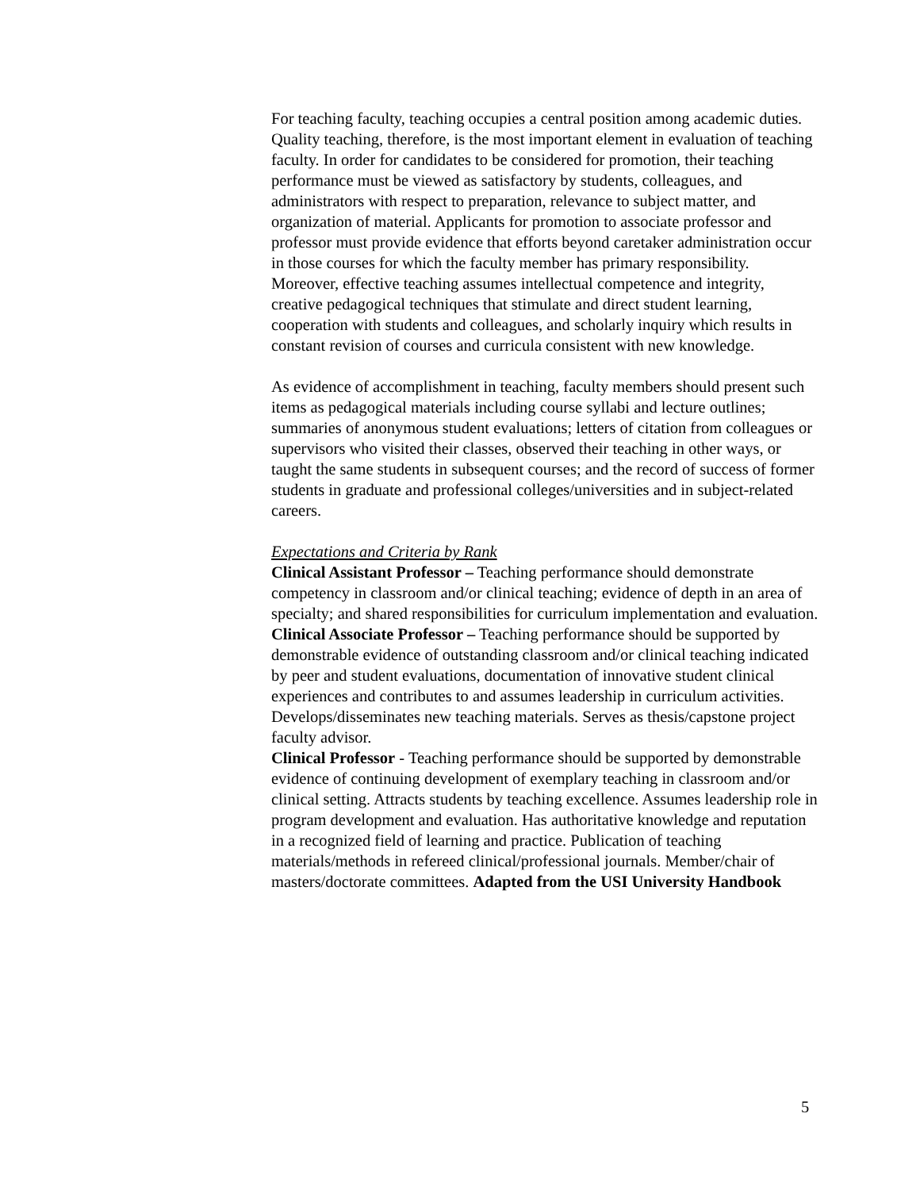For teaching faculty, teaching occupies a central position among academic duties. Quality teaching, therefore, is the most important element in evaluation of teaching faculty. In order for candidates to be considered for promotion, their teaching performance must be viewed as satisfactory by students, colleagues, and administrators with respect to preparation, relevance to subject matter, and organization of material. Applicants for promotion to associate professor and professor must provide evidence that efforts beyond caretaker administration occur in those courses for which the faculty member has primary responsibility. Moreover, effective teaching assumes intellectual competence and integrity, creative pedagogical techniques that stimulate and direct student learning, cooperation with students and colleagues, and scholarly inquiry which results in constant revision of courses and curricula consistent with new knowledge.
As evidence of accomplishment in teaching, faculty members should present such items as pedagogical materials including course syllabi and lecture outlines; summaries of anonymous student evaluations; letters of citation from colleagues or supervisors who visited their classes, observed their teaching in other ways, or taught the same students in subsequent courses; and the record of success of former students in graduate and professional colleges/universities and in subject-related careers.
Expectations and Criteria by Rank
Clinical Assistant Professor – Teaching performance should demonstrate competency in classroom and/or clinical teaching; evidence of depth in an area of specialty; and shared responsibilities for curriculum implementation and evaluation.
Clinical Associate Professor – Teaching performance should be supported by demonstrable evidence of outstanding classroom and/or clinical teaching indicated by peer and student evaluations, documentation of innovative student clinical experiences and contributes to and assumes leadership in curriculum activities. Develops/disseminates new teaching materials. Serves as thesis/capstone project faculty advisor.
Clinical Professor - Teaching performance should be supported by demonstrable evidence of continuing development of exemplary teaching in classroom and/or clinical setting. Attracts students by teaching excellence. Assumes leadership role in program development and evaluation. Has authoritative knowledge and reputation in a recognized field of learning and practice. Publication of teaching materials/methods in refereed clinical/professional journals. Member/chair of masters/doctorate committees. Adapted from the USI University Handbook
5